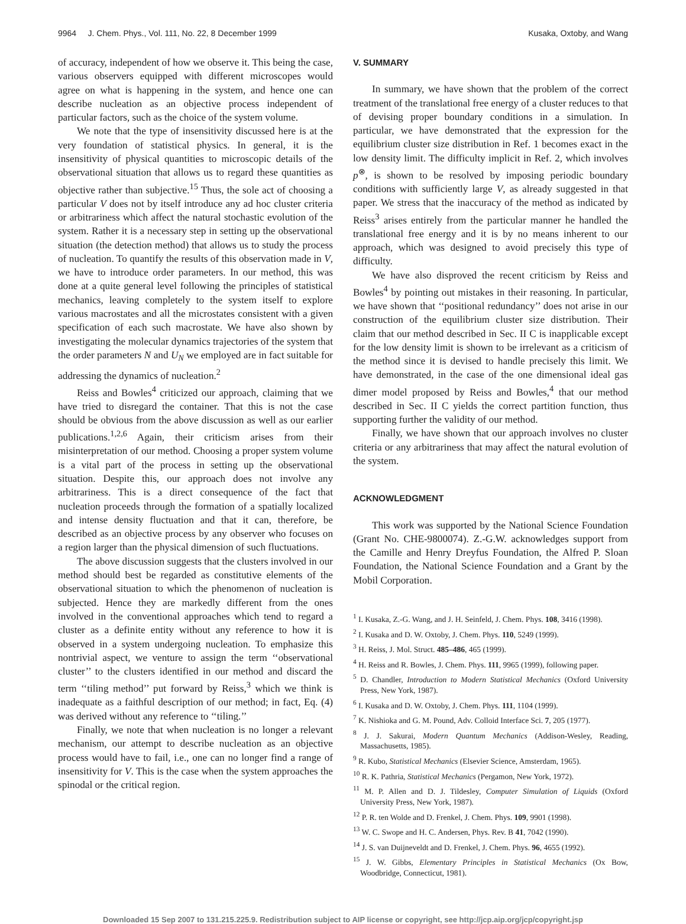9964 J. Chem. Phys., Vol. 111, No. 22, 8 December 1999 Kusaka, Oxtoby, and Wang
of accuracy, independent of how we observe it. This being the case, various observers equipped with different microscopes would agree on what is happening in the system, and hence one can describe nucleation as an objective process independent of particular factors, such as the choice of the system volume.
We note that the type of insensitivity discussed here is at the very foundation of statistical physics. In general, it is the insensitivity of physical quantities to microscopic details of the observational situation that allows us to regard these quantities as objective rather than subjective.<sup>15</sup> Thus, the sole act of choosing a particular V does not by itself introduce any ad hoc cluster criteria or arbitrariness which affect the natural stochastic evolution of the system. Rather it is a necessary step in setting up the observational situation (the detection method) that allows us to study the process of nucleation. To quantify the results of this observation made in V, we have to introduce order parameters. In our method, this was done at a quite general level following the principles of statistical mechanics, leaving completely to the system itself to explore various macrostates and all the microstates consistent with a given specification of each such macrostate. We have also shown by investigating the molecular dynamics trajectories of the system that the order parameters N and U<sub>N</sub> we employed are in fact suitable for addressing the dynamics of nucleation.<sup>2</sup>
Reiss and Bowles<sup>4</sup> criticized our approach, claiming that we have tried to disregard the container. That this is not the case should be obvious from the above discussion as well as our earlier publications.<sup>1,2,6</sup> Again, their criticism arises from their misinterpretation of our method. Choosing a proper system volume is a vital part of the process in setting up the observational situation. Despite this, our approach does not involve any arbitrariness. This is a direct consequence of the fact that nucleation proceeds through the formation of a spatially localized and intense density fluctuation and that it can, therefore, be described as an objective process by any observer who focuses on a region larger than the physical dimension of such fluctuations.
The above discussion suggests that the clusters involved in our method should best be regarded as constitutive elements of the observational situation to which the phenomenon of nucleation is subjected. Hence they are markedly different from the ones involved in the conventional approaches which tend to regard a cluster as a definite entity without any reference to how it is observed in a system undergoing nucleation. To emphasize this nontrivial aspect, we venture to assign the term ‘‘observational cluster’’ to the clusters identified in our method and discard the term ‘‘tiling method’’ put forward by Reiss,<sup>3</sup> which we think is inadequate as a faithful description of our method; in fact, Eq. (4) was derived without any reference to ‘‘tiling.’’
Finally, we note that when nucleation is no longer a relevant mechanism, our attempt to describe nucleation as an objective process would have to fail, i.e., one can no longer find a range of insensitivity for V. This is the case when the system approaches the spinodal or the critical region.
V. SUMMARY
In summary, we have shown that the problem of the correct treatment of the translational free energy of a cluster reduces to that of devising proper boundary conditions in a simulation. In particular, we have demonstrated that the expression for the equilibrium cluster size distribution in Ref. 1 becomes exact in the low density limit. The difficulty implicit in Ref. 2, which involves p<sup>⊗</sup>, is shown to be resolved by imposing periodic boundary conditions with sufficiently large V, as already suggested in that paper. We stress that the inaccuracy of the method as indicated by Reiss<sup>3</sup> arises entirely from the particular manner he handled the translational free energy and it is by no means inherent to our approach, which was designed to avoid precisely this type of difficulty.
We have also disproved the recent criticism by Reiss and Bowles<sup>4</sup> by pointing out mistakes in their reasoning. In particular, we have shown that ‘‘positional redundancy’’ does not arise in our construction of the equilibrium cluster size distribution. Their claim that our method described in Sec. II C is inapplicable except for the low density limit is shown to be irrelevant as a criticism of the method since it is devised to handle precisely this limit. We have demonstrated, in the case of the one dimensional ideal gas dimer model proposed by Reiss and Bowles,<sup>4</sup> that our method described in Sec. II C yields the correct partition function, thus supporting further the validity of our method.
Finally, we have shown that our approach involves no cluster criteria or any arbitrariness that may affect the natural evolution of the system.
ACKNOWLEDGMENT
This work was supported by the National Science Foundation (Grant No. CHE-9800074). Z.-G.W. acknowledges support from the Camille and Henry Dreyfus Foundation, the Alfred P. Sloan Foundation, the National Science Foundation and a Grant by the Mobil Corporation.
<sup>1</sup> I. Kusaka, Z.-G. Wang, and J. H. Seinfeld, J. Chem. Phys. 108, 3416 (1998).
<sup>2</sup> I. Kusaka and D. W. Oxtoby, J. Chem. Phys. 110, 5249 (1999).
<sup>3</sup> H. Reiss, J. Mol. Struct. 485–486, 465 (1999).
<sup>4</sup> H. Reiss and R. Bowles, J. Chem. Phys. 111, 9965 (1999), following paper.
<sup>5</sup> D. Chandler, Introduction to Modern Statistical Mechanics (Oxford University Press, New York, 1987).
<sup>6</sup> I. Kusaka and D. W. Oxtoby, J. Chem. Phys. 111, 1104 (1999).
<sup>7</sup> K. Nishioka and G. M. Pound, Adv. Colloid Interface Sci. 7, 205 (1977).
<sup>8</sup> J. J. Sakurai, Modern Quantum Mechanics (Addison-Wesley, Reading, Massachusetts, 1985).
<sup>9</sup> R. Kubo, Statistical Mechanics (Elsevier Science, Amsterdam, 1965).
<sup>10</sup> R. K. Pathria, Statistical Mechanics (Pergamon, New York, 1972).
<sup>11</sup> M. P. Allen and D. J. Tildesley, Computer Simulation of Liquids (Oxford University Press, New York, 1987).
<sup>12</sup> P. R. ten Wolde and D. Frenkel, J. Chem. Phys. 109, 9901 (1998).
<sup>13</sup> W. C. Swope and H. C. Andersen, Phys. Rev. B 41, 7042 (1990).
<sup>14</sup> J. S. van Duijneveldt and D. Frenkel, J. Chem. Phys. 96, 4655 (1992).
<sup>15</sup> J. W. Gibbs, Elementary Principles in Statistical Mechanics (Ox Bow, Woodbridge, Connecticut, 1981).
Downloaded 15 Sep 2007 to 131.215.225.9. Redistribution subject to AIP license or copyright, see http://jcp.aip.org/jcp/copyright.jsp